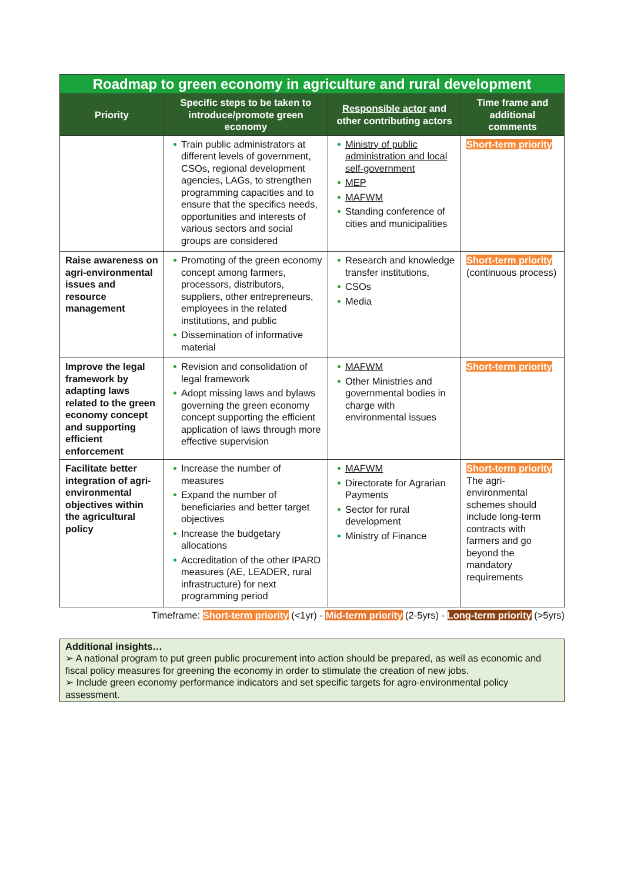| Roadmap to green economy in agriculture and rural development | | | |
| Priority | Specific steps to be taken to introduce/promote green economy | Responsible actor and other contributing actors | Time frame and additional comments |
| | Train public administrators at different levels of government, CSOs, regional development agencies, LAGs, to strengthen programming capacities and to ensure that the specifics needs, opportunities and interests of various sectors and social groups are considered | Ministry of public administration and local self-government MEP MAFWM Standing conference of cities and municipalities | Short-term priority |
| Raise awareness on agri-environmental issues and resource management | Promoting of the green economy concept among farmers, processors, distributors, suppliers, other entrepreneurs, employees in the related institutions, and public Dissemination of informative material | Research and knowledge transfer institutions, CSOs Media | Short-term priority (continuous process) |
| Improve the legal framework by adapting laws related to the green economy concept and supporting efficient enforcement | Revision and consolidation of legal framework Adopt missing laws and bylaws governing the green economy concept supporting the efficient application of laws through more effective supervision | MAFWM Other Ministries and governmental bodies in charge with environmental issues | Short-term priority |
| Facilitate better integration of agri-environmental objectives within the agricultural policy | Increase the number of measures Expand the number of beneficiaries and better target objectives Increase the budgetary allocations Accreditation of the other IPARD measures (AE, LEADER, rural infrastructure) for next programming period | MAFWM Directorate for Agrarian Payments Sector for rural development Ministry of Finance | Short-term priority The agri-environmental schemes should include long-term contracts with farmers and go beyond the mandatory requirements |
Timeframe: Short-term priority (<1yr) - Mid-term priority (2-5yrs) - Long-term priority (>5yrs)
Additional insights…
➢ A national program to put green public procurement into action should be prepared, as well as economic and fiscal policy measures for greening the economy in order to stimulate the creation of new jobs.
➢ Include green economy performance indicators and set specific targets for agro-environmental policy assessment.